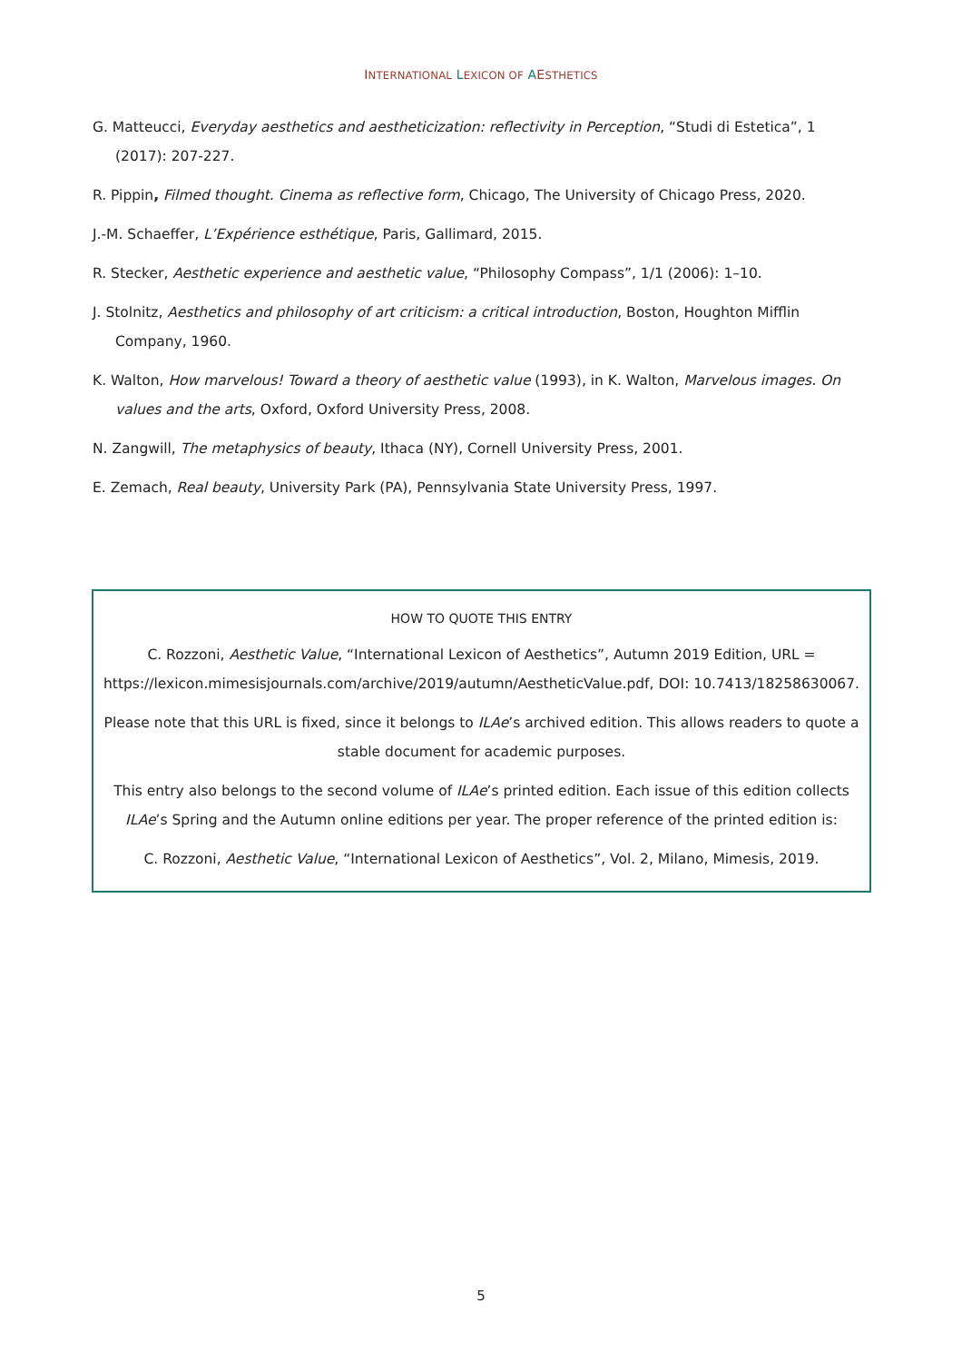INTERNATIONAL LEXICON OF AESTHETICS
G. Matteucci, Everyday aesthetics and aestheticization: reflectivity in Perception, “Studi di Estetica”, 1 (2017): 207-227.
R. Pippin, Filmed thought. Cinema as reflective form, Chicago, The University of Chicago Press, 2020.
J.-M. Schaeffer, L’Expérience esthétique, Paris, Gallimard, 2015.
R. Stecker, Aesthetic experience and aesthetic value, “Philosophy Compass”, 1/1 (2006): 1–10.
J. Stolnitz, Aesthetics and philosophy of art criticism: a critical introduction, Boston, Houghton Mifflin Company, 1960.
K. Walton, How marvelous! Toward a theory of aesthetic value (1993), in K. Walton, Marvelous images. On values and the arts, Oxford, Oxford University Press, 2008.
N. Zangwill, The metaphysics of beauty, Ithaca (NY), Cornell University Press, 2001.
E. Zemach, Real beauty, University Park (PA), Pennsylvania State University Press, 1997.
HOW TO QUOTE THIS ENTRY
C. Rozzoni, Aesthetic Value, “International Lexicon of Aesthetics”, Autumn 2019 Edition, URL = https://lexicon.mimesisjournals.com/archive/2019/autumn/AestheticValue.pdf, DOI: 10.7413/18258630067.
Please note that this URL is fixed, since it belongs to ILAe’s archived edition. This allows readers to quote a stable document for academic purposes.
This entry also belongs to the second volume of ILAe’s printed edition. Each issue of this edition collects ILAe’s Spring and the Autumn online editions per year. The proper reference of the printed edition is:
C. Rozzoni, Aesthetic Value, “International Lexicon of Aesthetics”, Vol. 2, Milano, Mimesis, 2019.
5